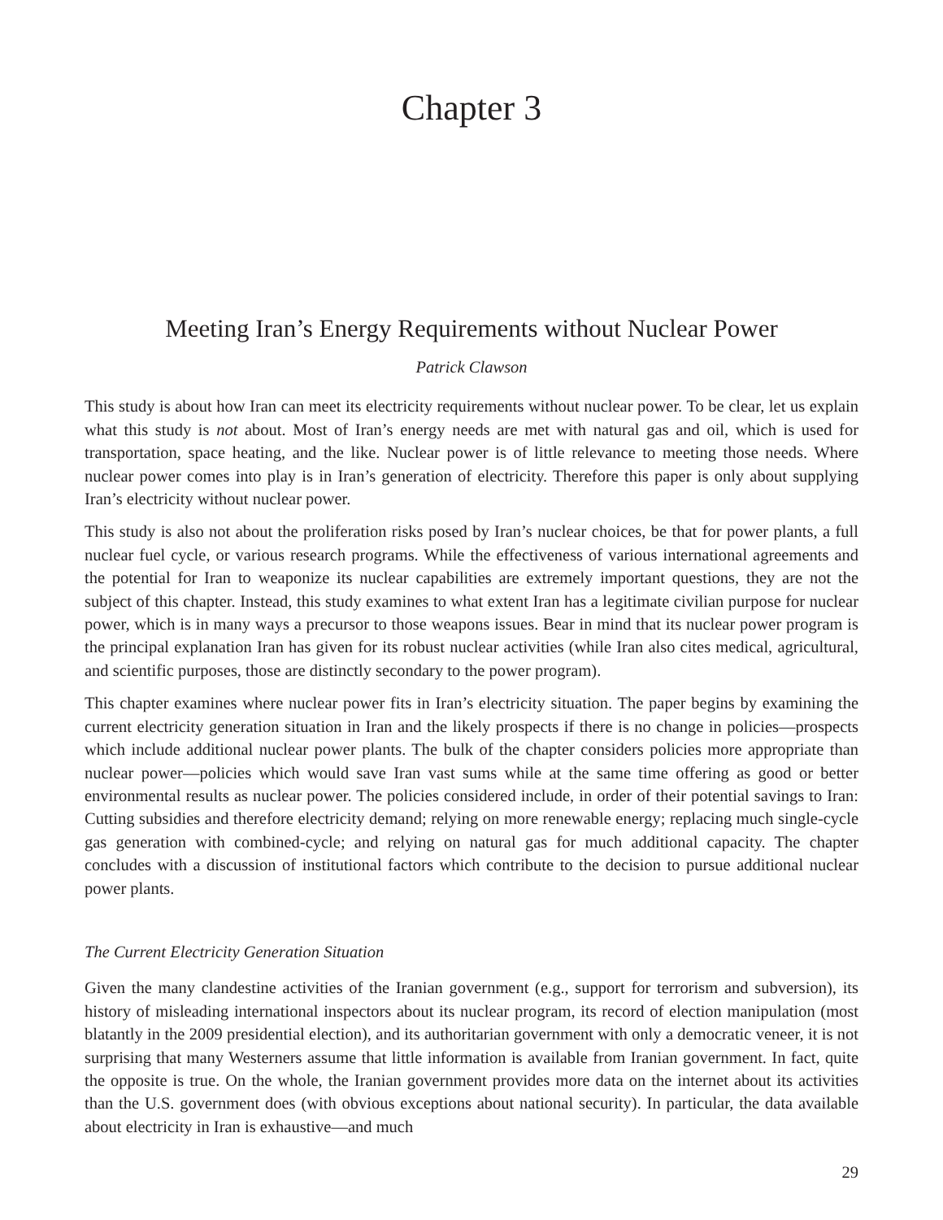Chapter 3
Meeting Iran’s Energy Requirements without Nuclear Power
Patrick Clawson
This study is about how Iran can meet its electricity requirements without nuclear power. To be clear, let us explain what this study is not about. Most of Iran’s energy needs are met with natural gas and oil, which is used for transportation, space heating, and the like. Nuclear power is of little relevance to meeting those needs. Where nuclear power comes into play is in Iran’s generation of electricity. Therefore this paper is only about supplying Iran’s electricity without nuclear power.
This study is also not about the proliferation risks posed by Iran’s nuclear choices, be that for power plants, a full nuclear fuel cycle, or various research programs. While the effectiveness of various international agreements and the potential for Iran to weaponize its nuclear capabilities are extremely important questions, they are not the subject of this chapter. Instead, this study examines to what extent Iran has a legitimate civilian purpose for nuclear power, which is in many ways a precursor to those weapons issues. Bear in mind that its nuclear power program is the principal explanation Iran has given for its robust nuclear activities (while Iran also cites medical, agricultural, and scientific purposes, those are distinctly secondary to the power program).
This chapter examines where nuclear power fits in Iran’s electricity situation. The paper begins by examining the current electricity generation situation in Iran and the likely prospects if there is no change in policies—prospects which include additional nuclear power plants. The bulk of the chapter considers policies more appropriate than nuclear power—policies which would save Iran vast sums while at the same time offering as good or better environmental results as nuclear power. The policies considered include, in order of their potential savings to Iran: Cutting subsidies and therefore electricity demand; relying on more renewable energy; replacing much single-cycle gas generation with combined-cycle; and relying on natural gas for much additional capacity. The chapter concludes with a discussion of institutional factors which contribute to the decision to pursue additional nuclear power plants.
The Current Electricity Generation Situation
Given the many clandestine activities of the Iranian government (e.g., support for terrorism and subversion), its history of misleading international inspectors about its nuclear program, its record of election manipulation (most blatantly in the 2009 presidential election), and its authoritarian government with only a democratic veneer, it is not surprising that many Westerners assume that little information is available from Iranian government. In fact, quite the opposite is true. On the whole, the Iranian government provides more data on the internet about its activities than the U.S. government does (with obvious exceptions about national security). In particular, the data available about electricity in Iran is exhaustive—and much
29